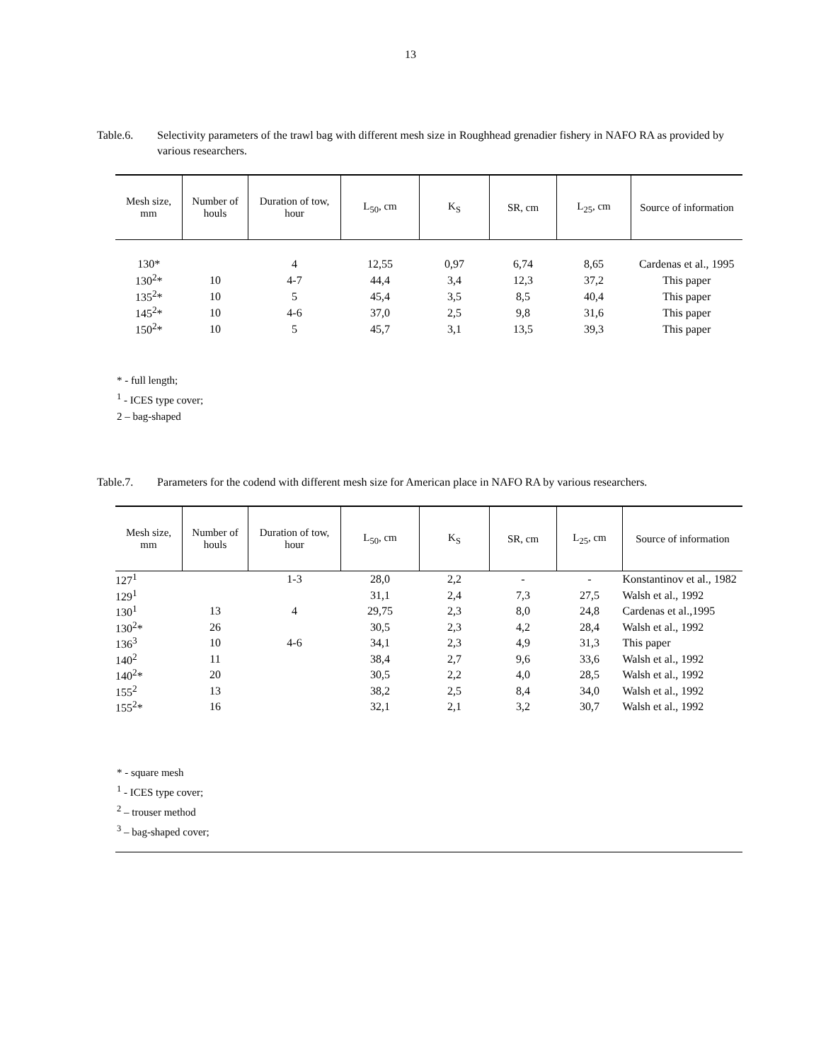13
Table.6. Selectivity parameters of the trawl bag with different mesh size in Roughhead grenadier fishery in NAFO RA as provided by various researchers.
| Mesh size, mm | Number of houls | Duration of tow, hour | L<sub>50</sub>, cm | K<sub>S</sub> | SR, cm | L<sub>25</sub>, cm | Source of information |
| --- | --- | --- | --- | --- | --- | --- | --- |
| 130* | | 4 | 12,55 | 0,97 | 6,74 | 8,65 | Cardenas et al., 1995 |
| 130<sup>2</sup>* | 10 | 4-7 | 44,4 | 3,4 | 12,3 | 37,2 | This paper |
| 135<sup>2</sup>* | 10 | 5 | 45,4 | 3,5 | 8,5 | 40,4 | This paper |
| 145<sup>2</sup>* | 10 | 4-6 | 37,0 | 2,5 | 9,8 | 31,6 | This paper |
| 150<sup>2</sup>* | 10 | 5 | 45,7 | 3,1 | 13,5 | 39,3 | This paper |
* - full length;
<sup>1</sup> - ICES type cover;
2 – bag-shaped
Table.7. Parameters for the codend with different mesh size for American place in NAFO RA by various researchers.
| Mesh size, mm | Number of houls | Duration of tow, hour | L<sub>50</sub>, cm | K<sub>S</sub> | SR, cm | L<sub>25</sub>, cm | Source of information |
| --- | --- | --- | --- | --- | --- | --- | --- |
| 127<sup>1</sup> | | 1-3 | 28,0 | 2,2 | - | - | Konstantinov et al., 1982 |
| 129<sup>1</sup> | | | 31,1 | 2,4 | 7,3 | 27,5 | Walsh et al., 1992 |
| 130<sup>1</sup> | 13 | 4 | 29,75 | 2,3 | 8,0 | 24,8 | Cardenas et al.,1995 |
| 130<sup>2</sup>* | 26 | | 30,5 | 2,3 | 4,2 | 28,4 | Walsh et al., 1992 |
| 136<sup>3</sup> | 10 | 4-6 | 34,1 | 2,3 | 4,9 | 31,3 | This paper |
| 140<sup>2</sup> | 11 | | 38,4 | 2,7 | 9,6 | 33,6 | Walsh et al., 1992 |
| 140<sup>2</sup>* | 20 | | 30,5 | 2,2 | 4,0 | 28,5 | Walsh et al., 1992 |
| 155<sup>2</sup> | 13 | | 38,2 | 2,5 | 8,4 | 34,0 | Walsh et al., 1992 |
| 155<sup>2</sup>* | 16 | | 32,1 | 2,1 | 3,2 | 30,7 | Walsh et al., 1992 |
* - square mesh
<sup>1</sup> - ICES type cover;
<sup>2</sup> – trouser method
<sup>3</sup> – bag-shaped cover;